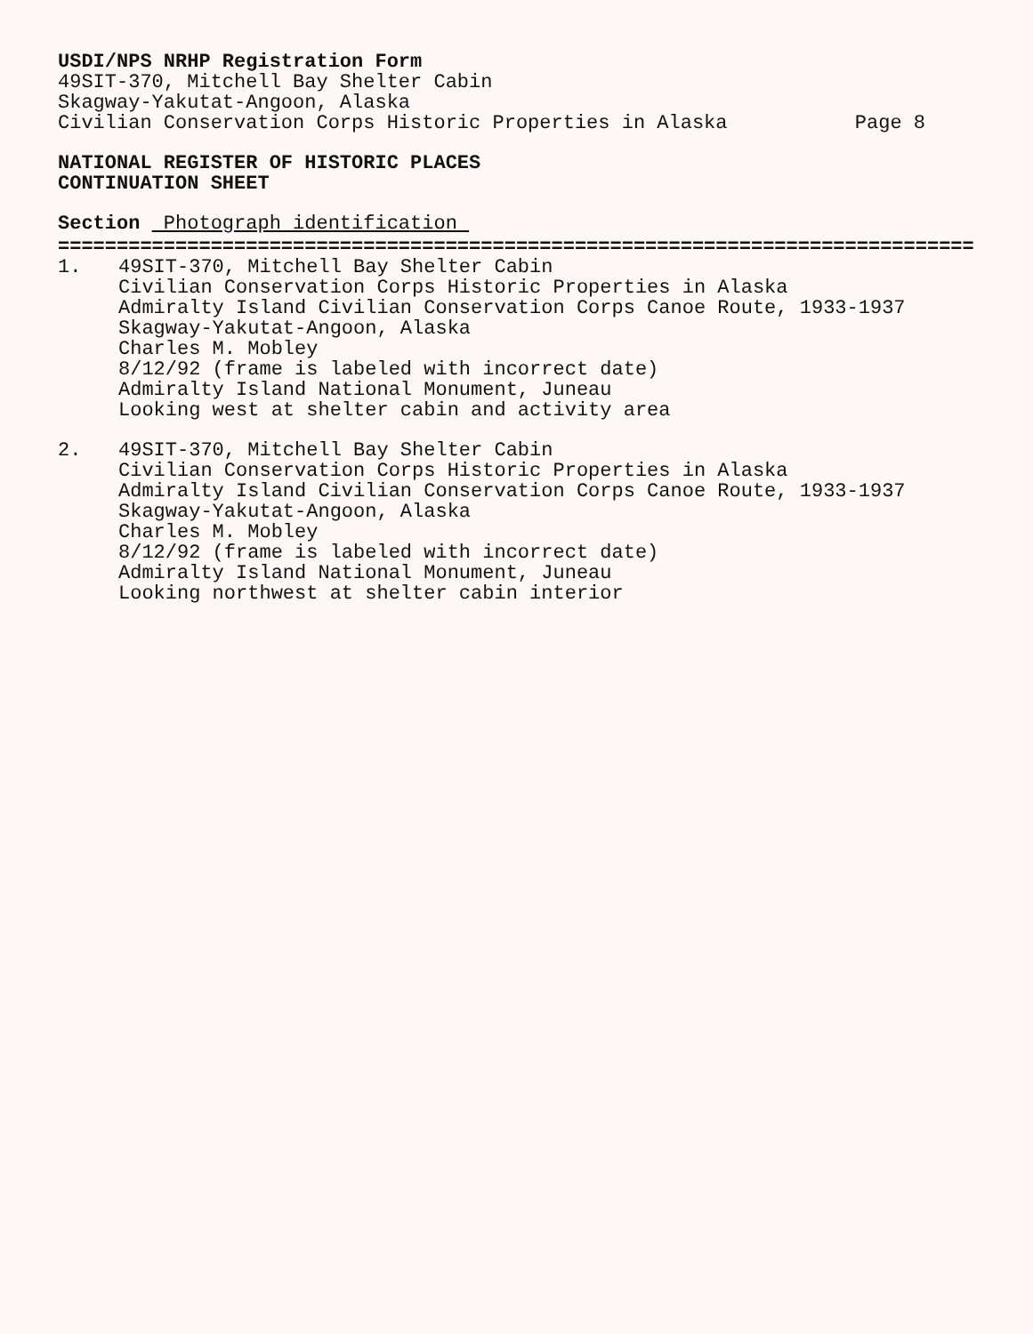USDI/NPS NRHP Registration Form
49SIT-370, Mitchell Bay Shelter Cabin
Skagway-Yakutat-Angoon, Alaska
Civilian Conservation Corps Historic Properties in Alaska Page 8
NATIONAL REGISTER OF HISTORIC PLACES
CONTINUATION SHEET
Section Photograph identification
=================================================================================
1. 49SIT-370, Mitchell Bay Shelter Cabin
Civilian Conservation Corps Historic Properties in Alaska
Admiralty Island Civilian Conservation Corps Canoe Route, 1933-1937
Skagway-Yakutat-Angoon, Alaska
Charles M. Mobley
8/12/92 (frame is labeled with incorrect date)
Admiralty Island National Monument, Juneau
Looking west at shelter cabin and activity area
2. 49SIT-370, Mitchell Bay Shelter Cabin
Civilian Conservation Corps Historic Properties in Alaska
Admiralty Island Civilian Conservation Corps Canoe Route, 1933-1937
Skagway-Yakutat-Angoon, Alaska
Charles M. Mobley
8/12/92 (frame is labeled with incorrect date)
Admiralty Island National Monument, Juneau
Looking northwest at shelter cabin interior